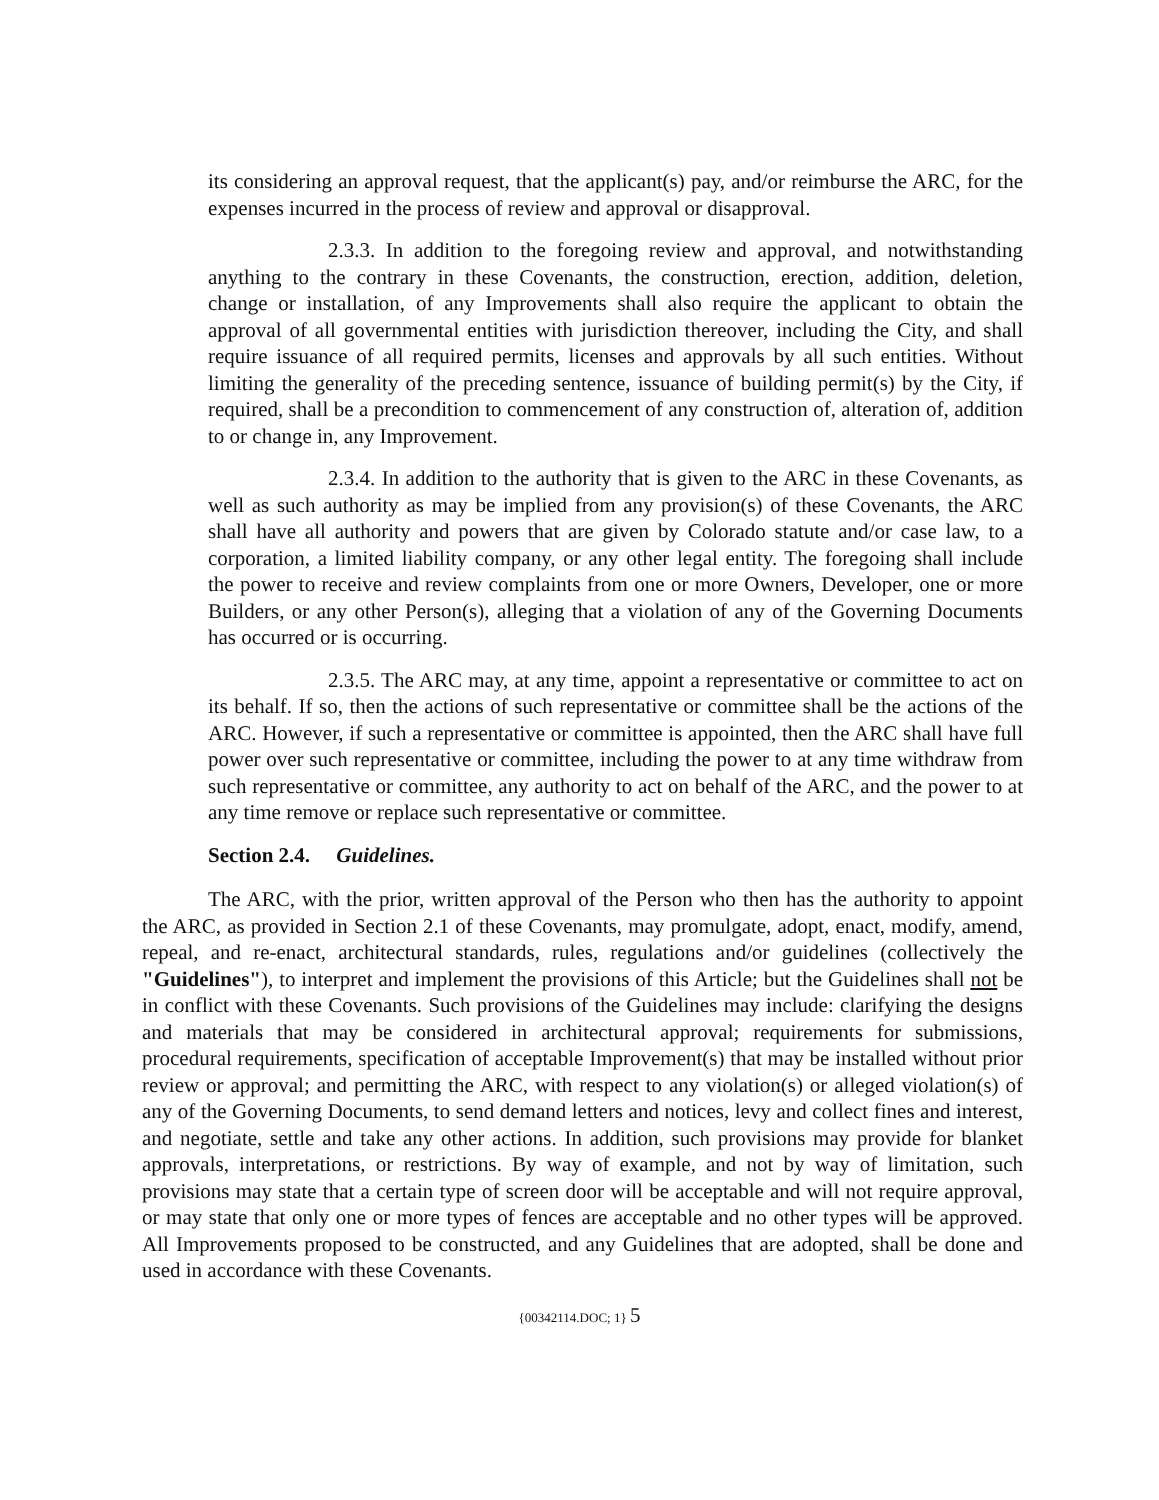its considering an approval request, that the applicant(s) pay, and/or reimburse the ARC, for the expenses incurred in the process of review and approval or disapproval.
2.3.3. In addition to the foregoing review and approval, and notwithstanding anything to the contrary in these Covenants, the construction, erection, addition, deletion, change or installation, of any Improvements shall also require the applicant to obtain the approval of all governmental entities with jurisdiction thereover, including the City, and shall require issuance of all required permits, licenses and approvals by all such entities. Without limiting the generality of the preceding sentence, issuance of building permit(s) by the City, if required, shall be a precondition to commencement of any construction of, alteration of, addition to or change in, any Improvement.
2.3.4. In addition to the authority that is given to the ARC in these Covenants, as well as such authority as may be implied from any provision(s) of these Covenants, the ARC shall have all authority and powers that are given by Colorado statute and/or case law, to a corporation, a limited liability company, or any other legal entity. The foregoing shall include the power to receive and review complaints from one or more Owners, Developer, one or more Builders, or any other Person(s), alleging that a violation of any of the Governing Documents has occurred or is occurring.
2.3.5. The ARC may, at any time, appoint a representative or committee to act on its behalf. If so, then the actions of such representative or committee shall be the actions of the ARC. However, if such a representative or committee is appointed, then the ARC shall have full power over such representative or committee, including the power to at any time withdraw from such representative or committee, any authority to act on behalf of the ARC, and the power to at any time remove or replace such representative or committee.
Section 2.4. Guidelines.
The ARC, with the prior, written approval of the Person who then has the authority to appoint the ARC, as provided in Section 2.1 of these Covenants, may promulgate, adopt, enact, modify, amend, repeal, and re-enact, architectural standards, rules, regulations and/or guidelines (collectively the "Guidelines"), to interpret and implement the provisions of this Article; but the Guidelines shall not be in conflict with these Covenants. Such provisions of the Guidelines may include: clarifying the designs and materials that may be considered in architectural approval; requirements for submissions, procedural requirements, specification of acceptable Improvement(s) that may be installed without prior review or approval; and permitting the ARC, with respect to any violation(s) or alleged violation(s) of any of the Governing Documents, to send demand letters and notices, levy and collect fines and interest, and negotiate, settle and take any other actions. In addition, such provisions may provide for blanket approvals, interpretations, or restrictions. By way of example, and not by way of limitation, such provisions may state that a certain type of screen door will be acceptable and will not require approval, or may state that only one or more types of fences are acceptable and no other types will be approved. All Improvements proposed to be constructed, and any Guidelines that are adopted, shall be done and used in accordance with these Covenants.
{00342114.DOC; 1} 5